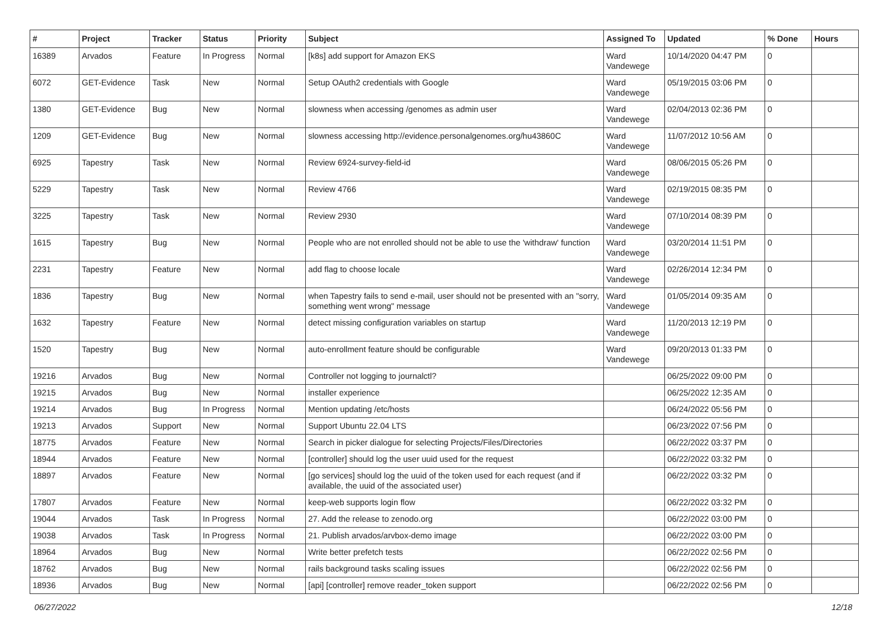| # | Project | Tracker | Status | Priority | Subject | Assigned To | Updated | % Done | Hours |
| --- | --- | --- | --- | --- | --- | --- | --- | --- | --- |
| 16389 | Arvados | Feature | In Progress | Normal | [k8s] add support for Amazon EKS | Ward Vandewege | 10/14/2020 04:47 PM | 0 | |
| 6072 | GET-Evidence | Task | New | Normal | Setup OAuth2 credentials with Google | Ward Vandewege | 05/19/2015 03:06 PM | 0 | |
| 1380 | GET-Evidence | Bug | New | Normal | slowness when accessing /genomes as admin user | Ward Vandewege | 02/04/2013 02:36 PM | 0 | |
| 1209 | GET-Evidence | Bug | New | Normal | slowness accessing http://evidence.personalgenomes.org/hu43860C | Ward Vandewege | 11/07/2012 10:56 AM | 0 | |
| 6925 | Tapestry | Task | New | Normal | Review 6924-survey-field-id | Ward Vandewege | 08/06/2015 05:26 PM | 0 | |
| 5229 | Tapestry | Task | New | Normal | Review 4766 | Ward Vandewege | 02/19/2015 08:35 PM | 0 | |
| 3225 | Tapestry | Task | New | Normal | Review 2930 | Ward Vandewege | 07/10/2014 08:39 PM | 0 | |
| 1615 | Tapestry | Bug | New | Normal | People who are not enrolled should not be able to use the 'withdraw' function | Ward Vandewege | 03/20/2014 11:51 PM | 0 | |
| 2231 | Tapestry | Feature | New | Normal | add flag to choose locale | Ward Vandewege | 02/26/2014 12:34 PM | 0 | |
| 1836 | Tapestry | Bug | New | Normal | when Tapestry fails to send e-mail, user should not be presented with an "sorry, something went wrong" message | Ward Vandewege | 01/05/2014 09:35 AM | 0 | |
| 1632 | Tapestry | Feature | New | Normal | detect missing configuration variables on startup | Ward Vandewege | 11/20/2013 12:19 PM | 0 | |
| 1520 | Tapestry | Bug | New | Normal | auto-enrollment feature should be configurable | Ward Vandewege | 09/20/2013 01:33 PM | 0 | |
| 19216 | Arvados | Bug | New | Normal | Controller not logging to journalctl? | | 06/25/2022 09:00 PM | 0 | |
| 19215 | Arvados | Bug | New | Normal | installer experience | | 06/25/2022 12:35 AM | 0 | |
| 19214 | Arvados | Bug | In Progress | Normal | Mention updating /etc/hosts | | 06/24/2022 05:56 PM | 0 | |
| 19213 | Arvados | Support | New | Normal | Support Ubuntu 22.04 LTS | | 06/23/2022 07:56 PM | 0 | |
| 18775 | Arvados | Feature | New | Normal | Search in picker dialogue for selecting Projects/Files/Directories | | 06/22/2022 03:37 PM | 0 | |
| 18944 | Arvados | Feature | New | Normal | [controller] should log the user uuid used for the request | | 06/22/2022 03:32 PM | 0 | |
| 18897 | Arvados | Feature | New | Normal | [go services] should log the uuid of the token used for each request (and if available, the uuid of the associated user) | | 06/22/2022 03:32 PM | 0 | |
| 17807 | Arvados | Feature | New | Normal | keep-web supports login flow | | 06/22/2022 03:32 PM | 0 | |
| 19044 | Arvados | Task | In Progress | Normal | 27. Add the release to zenodo.org | | 06/22/2022 03:00 PM | 0 | |
| 19038 | Arvados | Task | In Progress | Normal | 21. Publish arvados/arvbox-demo image | | 06/22/2022 03:00 PM | 0 | |
| 18964 | Arvados | Bug | New | Normal | Write better prefetch tests | | 06/22/2022 02:56 PM | 0 | |
| 18762 | Arvados | Bug | New | Normal | rails background tasks scaling issues | | 06/22/2022 02:56 PM | 0 | |
| 18936 | Arvados | Bug | New | Normal | [api] [controller] remove reader_token support | | 06/22/2022 02:56 PM | 0 | |
06/27/2022 12/18